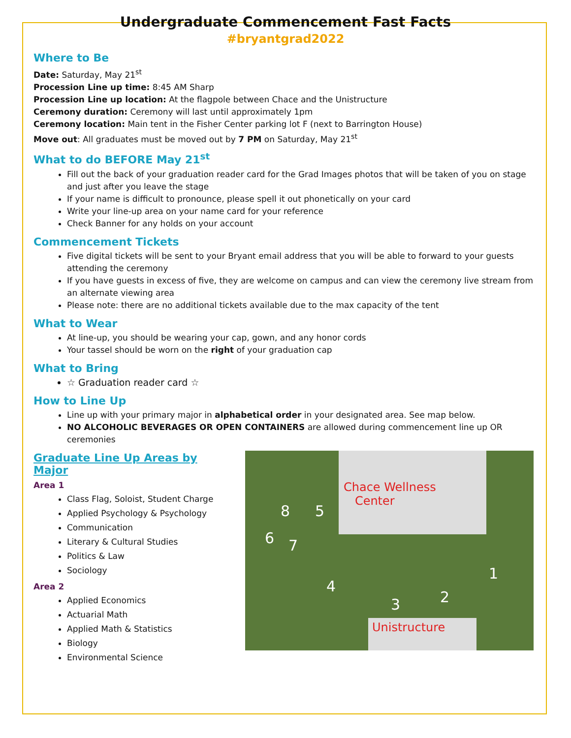Undergraduate Commencement Fast Facts
#bryantgrad2022
Where to Be
Date: Saturday, May 21<sup>st</sup>
Procession Line up time: 8:45 AM Sharp
Procession Line up location: At the flagpole between Chace and the Unistructure
Ceremony duration: Ceremony will last until approximately 1pm
Ceremony location: Main tent in the Fisher Center parking lot F (next to Barrington House)
Move out: All graduates must be moved out by 7 PM on Saturday, May 21<sup>st</sup>
What to do BEFORE May 21<sup>st</sup>
Fill out the back of your graduation reader card for the Grad Images photos that will be taken of you on stage and just after you leave the stage
If your name is difficult to pronounce, please spell it out phonetically on your card
Write your line-up area on your name card for your reference
Check Banner for any holds on your account
Commencement Tickets
Five digital tickets will be sent to your Bryant email address that you will be able to forward to your guests attending the ceremony
If you have guests in excess of five, they are welcome on campus and can view the ceremony live stream from an alternate viewing area
Please note: there are no additional tickets available due to the max capacity of the tent
What to Wear
At line-up, you should be wearing your cap, gown, and any honor cords
Your tassel should be worn on the right of your graduation cap
What to Bring
☆ Graduation reader card ☆
How to Line Up
Line up with your primary major in alphabetical order in your designated area. See map below.
NO ALCOHOLIC BEVERAGES OR OPEN CONTAINERS are allowed during commencement line up OR ceremonies
Graduate Line Up Areas by Major
Area 1
Class Flag, Soloist, Student Charge
Applied Psychology & Psychology
Communication
Literary & Cultural Studies
Politics & Law
Sociology
Area 2
Applied Economics
Actuarial Math
Applied Math & Statistics
Biology
Environmental Science
Chace Wellness
Center
Unistructure
6 7
8 5
4
3 2
1